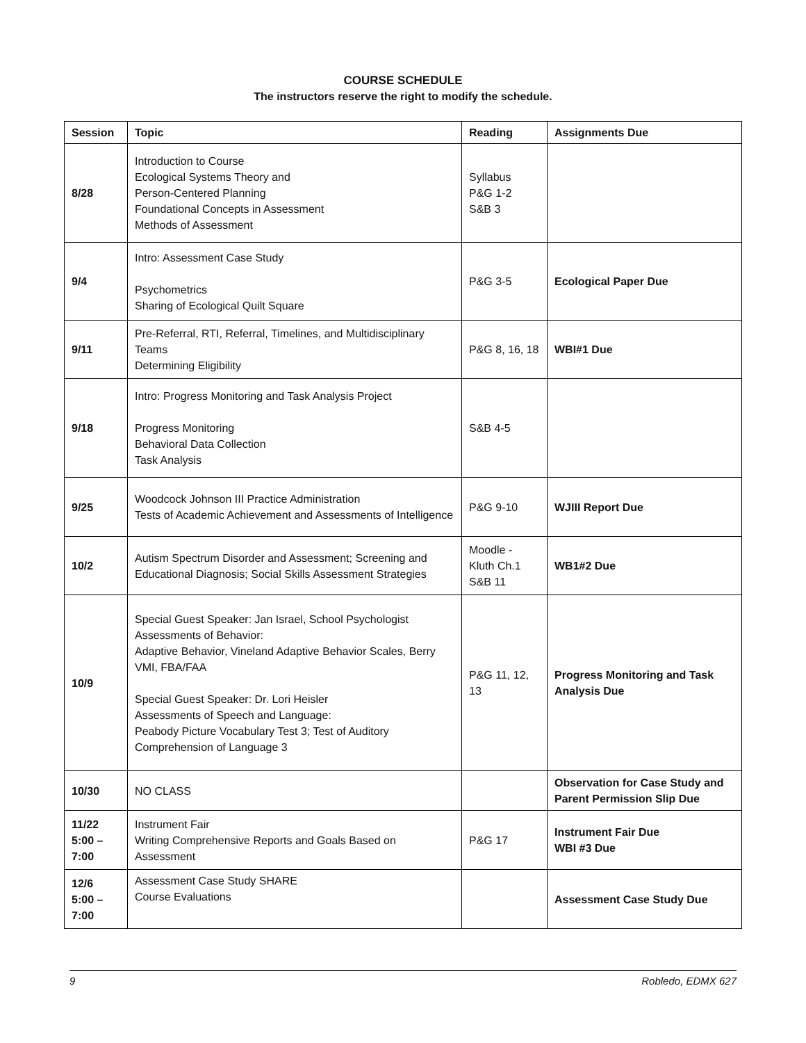COURSE SCHEDULE
The instructors reserve the right to modify the schedule.
| Session | Topic | Reading | Assignments Due |
| --- | --- | --- | --- |
| 8/28 | Introduction to Course Ecological Systems Theory and Person-Centered Planning Foundational Concepts in Assessment Methods of Assessment | Syllabus P&G 1-2 S&B 3 | |
| 9/4 | Intro: Assessment Case Study Psychometrics Sharing of Ecological Quilt Square | P&G 3-5 | Ecological Paper Due |
| 9/11 | Pre-Referral, RTI, Referral, Timelines, and Multidisciplinary Teams Determining Eligibility | P&G 8, 16, 18 | WBI#1 Due |
| 9/18 | Intro: Progress Monitoring and Task Analysis Project Progress Monitoring Behavioral Data Collection Task Analysis | S&B 4-5 | |
| 9/25 | Woodcock Johnson III Practice Administration Tests of Academic Achievement and Assessments of Intelligence | P&G 9-10 | WJIII Report Due |
| 10/2 | Autism Spectrum Disorder and Assessment; Screening and Educational Diagnosis; Social Skills Assessment Strategies | Moodle - Kluth Ch.1 S&B 11 | WB1#2 Due |
| 10/9 | Special Guest Speaker: Jan Israel, School Psychologist Assessments of Behavior: Adaptive Behavior, Vineland Adaptive Behavior Scales, Berry VMI, FBA/FAA Special Guest Speaker: Dr. Lori Heisler Assessments of Speech and Language: Peabody Picture Vocabulary Test 3; Test of Auditory Comprehension of Language 3 | P&G 11, 12, 13 | Progress Monitoring and Task Analysis Due |
| 10/30 | NO CLASS | | Observation for Case Study and Parent Permission Slip Due |
| 11/22 5:00 – 7:00 | Instrument Fair Writing Comprehensive Reports and Goals Based on Assessment | P&G 17 | Instrument Fair Due WBI #3 Due |
| 12/6 5:00 – 7:00 | Assessment Case Study SHARE Course Evaluations | | Assessment Case Study Due |
9 Robledo, EDMX 627